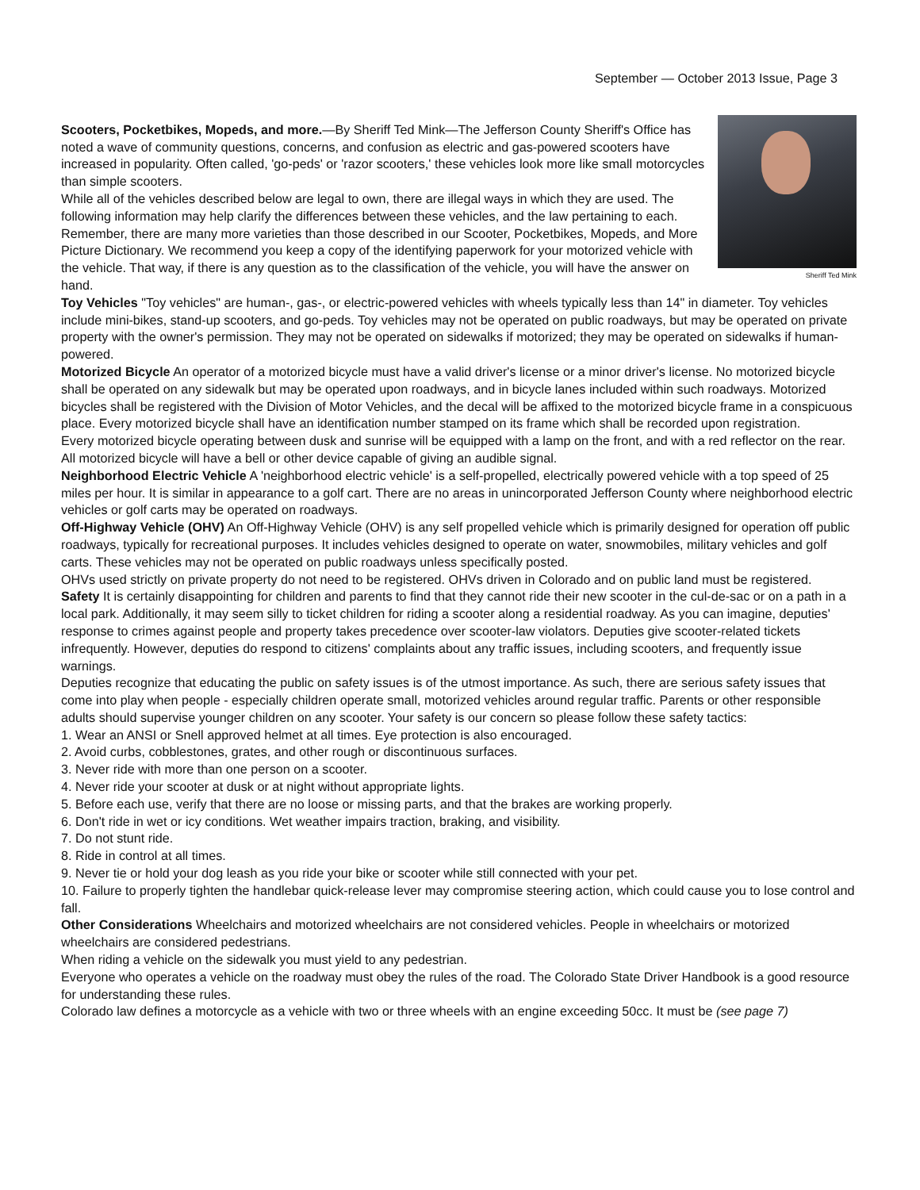September — October 2013 Issue, Page 3
Sheriff Ted Mink
Scooters, Pocketbikes, Mopeds, and more.—By Sheriff Ted Mink—The Jefferson County Sheriff's Office has noted a wave of community questions, concerns, and confusion as electric and gas-powered scooters have increased in popularity. Often called, 'go-peds' or 'razor scooters,' these vehicles look more like small motorcycles than simple scooters.
While all of the vehicles described below are legal to own, there are illegal ways in which they are used. The following information may help clarify the differences between these vehicles, and the law pertaining to each. Remember, there are many more varieties than those described in our Scooter, Pocketbikes, Mopeds, and More Picture Dictionary. We recommend you keep a copy of the identifying paperwork for your motorized vehicle with the vehicle. That way, if there is any question as to the classification of the vehicle, you will have the answer on hand.
Toy Vehicles "Toy vehicles" are human-, gas-, or electric-powered vehicles with wheels typically less than 14" in diameter. Toy vehicles include mini-bikes, stand-up scooters, and go-peds. Toy vehicles may not be operated on public roadways, but may be operated on private property with the owner's permission. They may not be operated on sidewalks if motorized; they may be operated on sidewalks if human-powered.
Motorized Bicycle An operator of a motorized bicycle must have a valid driver's license or a minor driver's license. No motorized bicycle shall be operated on any sidewalk but may be operated upon roadways, and in bicycle lanes included within such roadways. Motorized bicycles shall be registered with the Division of Motor Vehicles, and the decal will be affixed to the motorized bicycle frame in a conspicuous place. Every motorized bicycle shall have an identification number stamped on its frame which shall be recorded upon registration.
Every motorized bicycle operating between dusk and sunrise will be equipped with a lamp on the front, and with a red reflector on the rear. All motorized bicycle will have a bell or other device capable of giving an audible signal.
Neighborhood Electric Vehicle A 'neighborhood electric vehicle' is a self-propelled, electrically powered vehicle with a top speed of 25 miles per hour. It is similar in appearance to a golf cart. There are no areas in unincorporated Jefferson County where neighborhood electric vehicles or golf carts may be operated on roadways.
Off-Highway Vehicle (OHV) An Off-Highway Vehicle (OHV) is any self propelled vehicle which is primarily designed for operation off public roadways, typically for recreational purposes. It includes vehicles designed to operate on water, snowmobiles, military vehicles and golf carts. These vehicles may not be operated on public roadways unless specifically posted.
OHVs used strictly on private property do not need to be registered. OHVs driven in Colorado and on public land must be registered.
Safety It is certainly disappointing for children and parents to find that they cannot ride their new scooter in the cul-de-sac or on a path in a local park. Additionally, it may seem silly to ticket children for riding a scooter along a residential roadway. As you can imagine, deputies' response to crimes against people and property takes precedence over scooter-law violators. Deputies give scooter-related tickets infrequently. However, deputies do respond to citizens' complaints about any traffic issues, including scooters, and frequently issue warnings.
Deputies recognize that educating the public on safety issues is of the utmost importance. As such, there are serious safety issues that come into play when people - especially children operate small, motorized vehicles around regular traffic. Parents or other responsible adults should supervise younger children on any scooter. Your safety is our concern so please follow these safety tactics:
1. Wear an ANSI or Snell approved helmet at all times. Eye protection is also encouraged.
2. Avoid curbs, cobblestones, grates, and other rough or discontinuous surfaces.
3. Never ride with more than one person on a scooter.
4. Never ride your scooter at dusk or at night without appropriate lights.
5. Before each use, verify that there are no loose or missing parts, and that the brakes are working properly.
6. Don't ride in wet or icy conditions. Wet weather impairs traction, braking, and visibility.
7. Do not stunt ride.
8. Ride in control at all times.
9. Never tie or hold your dog leash as you ride your bike or scooter while still connected with your pet.
10. Failure to properly tighten the handlebar quick-release lever may compromise steering action, which could cause you to lose control and fall.
Other Considerations Wheelchairs and motorized wheelchairs are not considered vehicles. People in wheelchairs or motorized wheelchairs are considered pedestrians.
When riding a vehicle on the sidewalk you must yield to any pedestrian.
Everyone who operates a vehicle on the roadway must obey the rules of the road. The Colorado State Driver Handbook is a good resource for understanding these rules.
Colorado law defines a motorcycle as a vehicle with two or three wheels with an engine exceeding 50cc. It must be (see page 7)